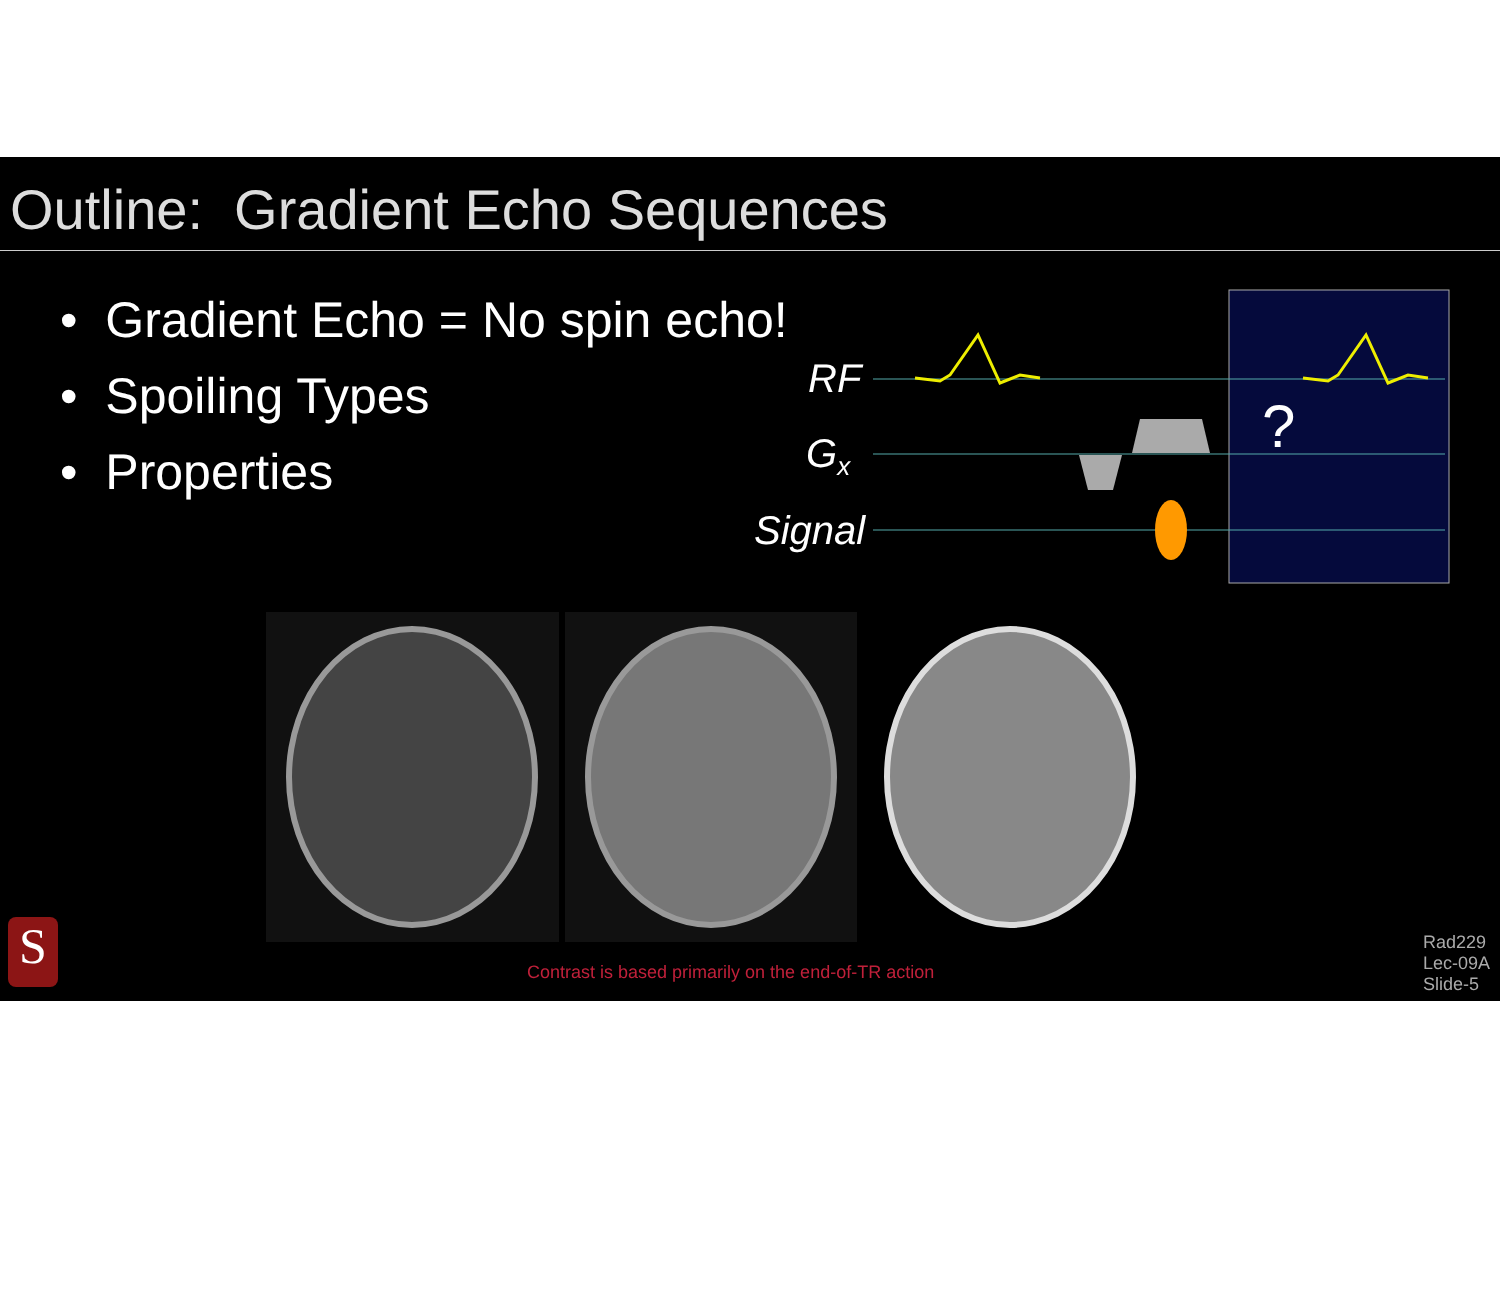Outline: Gradient Echo Sequences
• Gradient Echo = No spin echo!
• Spoiling Types
• Properties
RF
Gx
Signal
?
S
Contrast is based primarily on the end-of-TR action
Rad229
Lec-09A
Slide-5